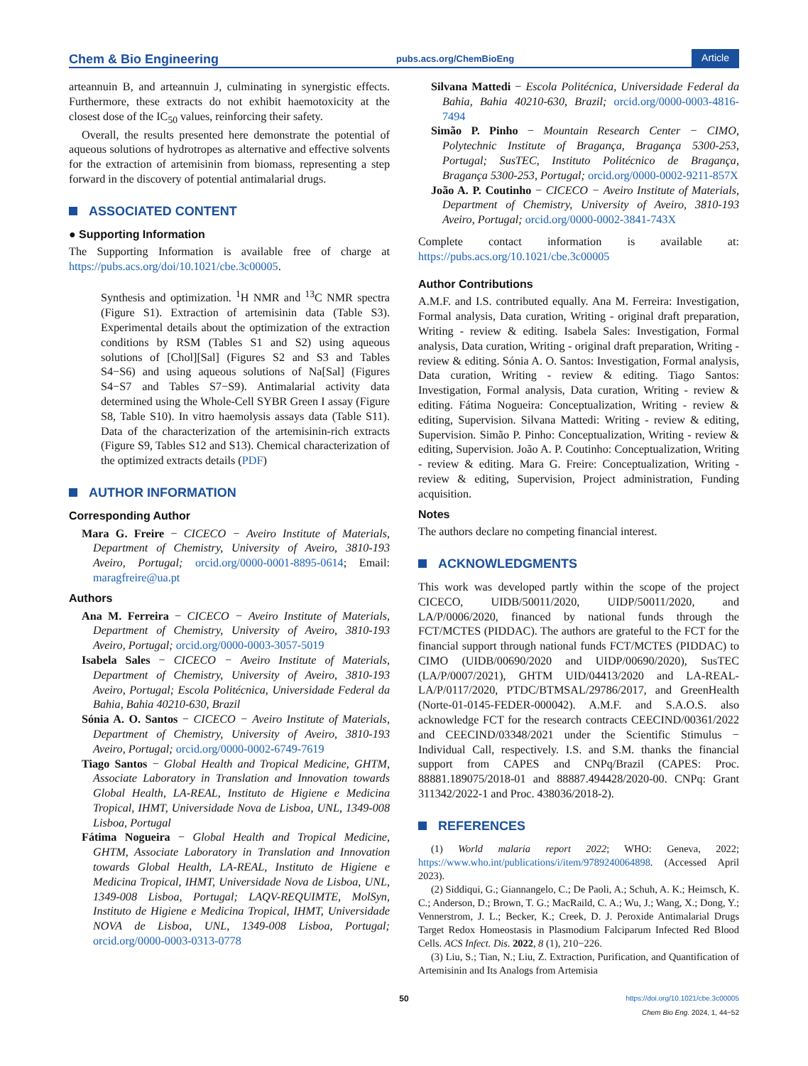Chem & Bio Engineering pubs.acs.org/ChemBioEng Article
arteannuin B, and arteannuin J, culminating in synergistic effects. Furthermore, these extracts do not exhibit haemotoxicity at the closest dose of the IC<sub>50</sub> values, reinforcing their safety.
Overall, the results presented here demonstrate the potential of aqueous solutions of hydrotropes as alternative and effective solvents for the extraction of artemisinin from biomass, representing a step forward in the discovery of potential antimalarial drugs.
ASSOCIATED CONTENT
● Supporting Information
The Supporting Information is available free of charge at https://pubs.acs.org/doi/10.1021/cbe.3c00005.
Synthesis and optimization. <sup>1</sup>H NMR and <sup>13</sup>C NMR spectra (Figure S1). Extraction of artemisinin data (Table S3). Experimental details about the optimization of the extraction conditions by RSM (Tables S1 and S2) using aqueous solutions of [Chol][Sal] (Figures S2 and S3 and Tables S4−S6) and using aqueous solutions of Na[Sal] (Figures S4−S7 and Tables S7−S9). Antimalarial activity data determined using the Whole-Cell SYBR Green I assay (Figure S8, Table S10). In vitro haemolysis assays data (Table S11). Data of the characterization of the artemisinin-rich extracts (Figure S9, Tables S12 and S13). Chemical characterization of the optimized extracts details (PDF)
AUTHOR INFORMATION
Corresponding Author
Mara G. Freire − CICECO − Aveiro Institute of Materials, Department of Chemistry, University of Aveiro, 3810-193 Aveiro, Portugal; orcid.org/0000-0001-8895-0614; Email: maragfreire@ua.pt
Authors
Ana M. Ferreira − CICECO − Aveiro Institute of Materials, Department of Chemistry, University of Aveiro, 3810-193 Aveiro, Portugal; orcid.org/0000-0003-3057-5019
Isabela Sales − CICECO − Aveiro Institute of Materials, Department of Chemistry, University of Aveiro, 3810-193 Aveiro, Portugal; Escola Politécnica, Universidade Federal da Bahia, Bahia 40210-630, Brazil
Sónia A. O. Santos − CICECO − Aveiro Institute of Materials, Department of Chemistry, University of Aveiro, 3810-193 Aveiro, Portugal; orcid.org/0000-0002-6749-7619
Tiago Santos − Global Health and Tropical Medicine, GHTM, Associate Laboratory in Translation and Innovation towards Global Health, LA-REAL, Instituto de Higiene e Medicina Tropical, IHMT, Universidade Nova de Lisboa, UNL, 1349-008 Lisboa, Portugal
Fátima Nogueira − Global Health and Tropical Medicine, GHTM, Associate Laboratory in Translation and Innovation towards Global Health, LA-REAL, Instituto de Higiene e Medicina Tropical, IHMT, Universidade Nova de Lisboa, UNL, 1349-008 Lisboa, Portugal; LAQV-REQUIMTE, MolSyn, Instituto de Higiene e Medicina Tropical, IHMT, Universidade NOVA de Lisboa, UNL, 1349-008 Lisboa, Portugal; orcid.org/0000-0003-0313-0778
Silvana Mattedi − Escola Politécnica, Universidade Federal da Bahia, Bahia 40210-630, Brazil; orcid.org/0000-0003-4816-7494
Simão P. Pinho − Mountain Research Center − CIMO, Polytechnic Institute of Bragança, Bragança 5300-253, Portugal; SusTEC, Instituto Politécnico de Bragança, Bragança 5300-253, Portugal; orcid.org/0000-0002-9211-857X
João A. P. Coutinho − CICECO − Aveiro Institute of Materials, Department of Chemistry, University of Aveiro, 3810-193 Aveiro, Portugal; orcid.org/0000-0002-3841-743X
Complete contact information is available at: https://pubs.acs.org/10.1021/cbe.3c00005
Author Contributions
A.M.F. and I.S. contributed equally. Ana M. Ferreira: Investigation, Formal analysis, Data curation, Writing - original draft preparation, Writing - review & editing. Isabela Sales: Investigation, Formal analysis, Data curation, Writing - original draft preparation, Writing - review & editing. Sónia A. O. Santos: Investigation, Formal analysis, Data curation, Writing - review & editing. Tiago Santos: Investigation, Formal analysis, Data curation, Writing - review & editing. Fátima Nogueira: Conceptualization, Writing - review & editing, Supervision. Silvana Mattedi: Writing - review & editing, Supervision. Simão P. Pinho: Conceptualization, Writing - review & editing, Supervision. João A. P. Coutinho: Conceptualization, Writing - review & editing. Mara G. Freire: Conceptualization, Writing - review & editing, Supervision, Project administration, Funding acquisition.
Notes
The authors declare no competing financial interest.
ACKNOWLEDGMENTS
This work was developed partly within the scope of the project CICECO, UIDB/50011/2020, UIDP/50011/2020, and LA/P/0006/2020, financed by national funds through the FCT/MCTES (PIDDAC). The authors are grateful to the FCT for the financial support through national funds FCT/MCTES (PIDDAC) to CIMO (UIDB/00690/2020 and UIDP/00690/2020), SusTEC (LA/P/0007/2021), GHTM UID/04413/2020 and LA-REAL-LA/P/0117/2020, PTDC/BTMSAL/29786/2017, and GreenHealth (Norte-01-0145-FEDER-000042). A.M.F. and S.A.O.S. also acknowledge FCT for the research contracts CEECIND/00361/2022 and CEECIND/03348/2021 under the Scientific Stimulus − Individual Call, respectively. I.S. and S.M. thanks the financial support from CAPES and CNPq/Brazil (CAPES: Proc. 88881.189075/2018-01 and 88887.494428/2020-00. CNPq: Grant 311342/2022-1 and Proc. 438036/2018-2).
REFERENCES
(1) World malaria report 2022; WHO: Geneva, 2022; https://www.who.int/publications/i/item/9789240064898. (Accessed April 2023).
(2) Siddiqui, G.; Giannangelo, C.; De Paoli, A.; Schuh, A. K.; Heimsch, K. C.; Anderson, D.; Brown, T. G.; MacRaild, C. A.; Wu, J.; Wang, X.; Dong, Y.; Vennerstrom, J. L.; Becker, K.; Creek, D. J. Peroxide Antimalarial Drugs Target Redox Homeostasis in Plasmodium Falciparum Infected Red Blood Cells. ACS Infect. Dis. 2022, 8 (1), 210−226.
(3) Liu, S.; Tian, N.; Liu, Z. Extraction, Purification, and Quantification of Artemisinin and Its Analogs from Artemisia
50 https://doi.org/10.1021/cbe.3c00005
Chem Bio Eng. 2024, 1, 44−52